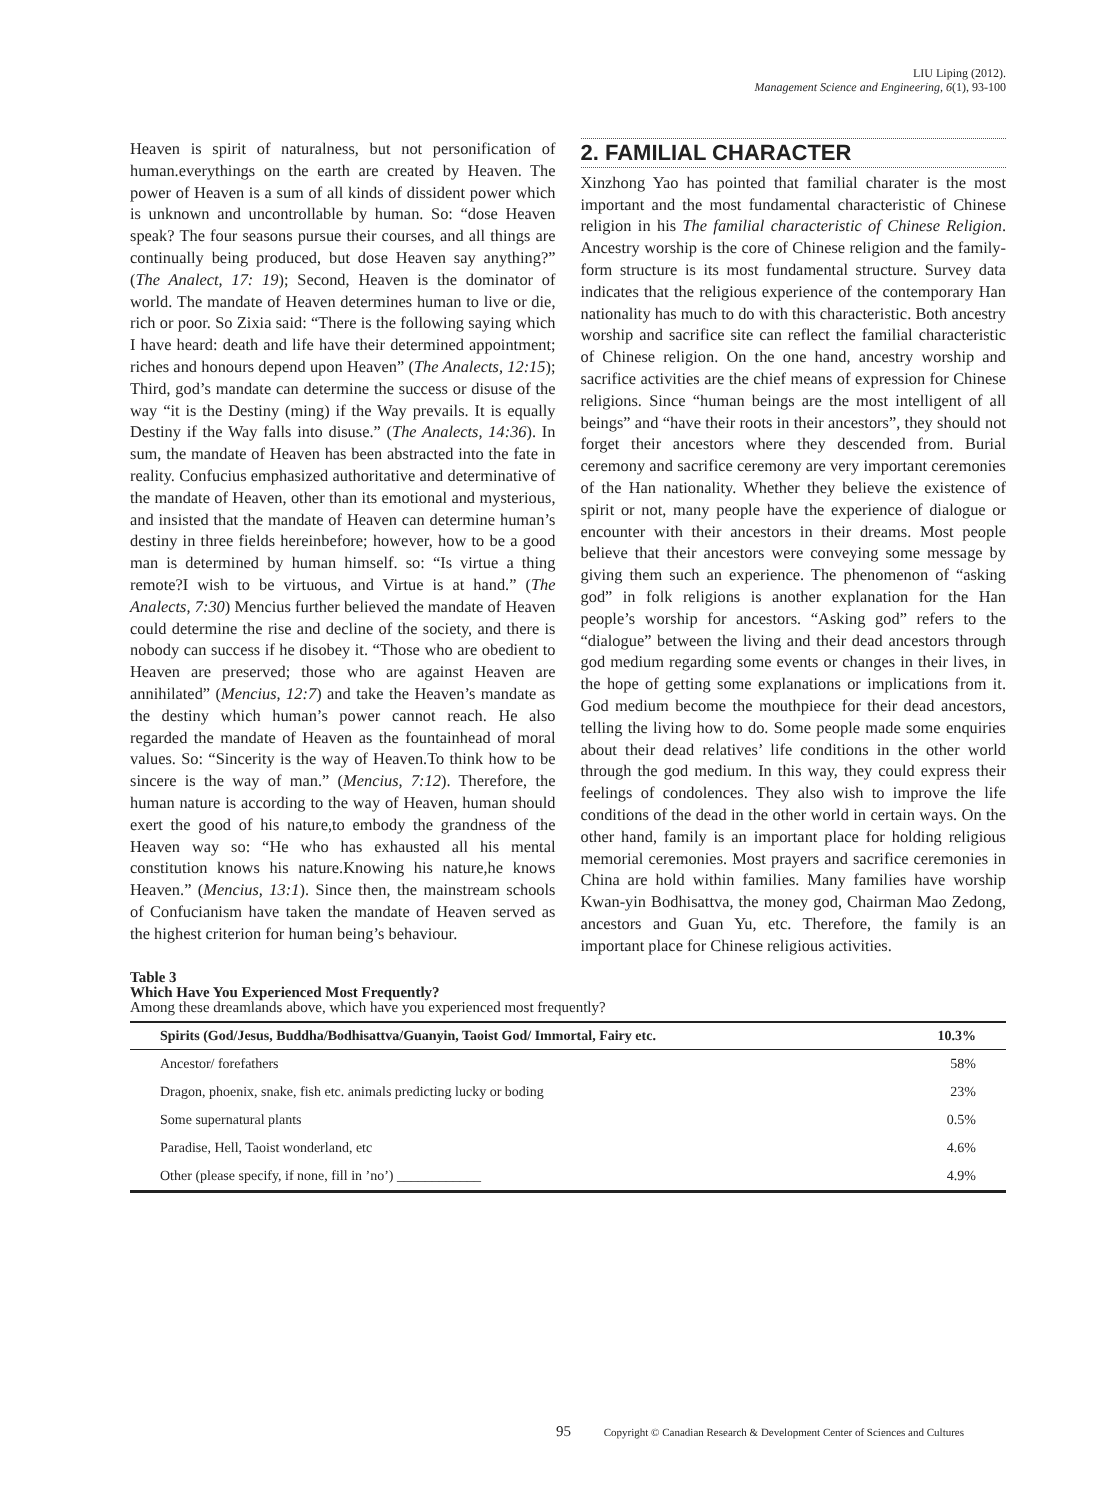LIU Liping (2012).
Management Science and Engineering, 6(1), 93-100
Heaven is spirit of naturalness, but not personification of human.everythings on the earth are created by Heaven. The power of Heaven is a sum of all kinds of dissident power which is unknown and uncontrollable by human. So: “dose Heaven speak? The four seasons pursue their courses, and all things are continually being produced, but dose Heaven say anything?” (The Analect, 17: 19); Second, Heaven is the dominator of world. The mandate of Heaven determines human to live or die, rich or poor. So Zixia said: “There is the following saying which I have heard: death and life have their determined appointment; riches and honours depend upon Heaven” (The Analects, 12:15); Third, god’s mandate can determine the success or disuse of the way “it is the Destiny (ming) if the Way prevails. It is equally Destiny if the Way falls into disuse.” (The Analects, 14:36). In sum, the mandate of Heaven has been abstracted into the fate in reality. Confucius emphasized authoritative and determinative of the mandate of Heaven, other than its emotional and mysterious, and insisted that the mandate of Heaven can determine human’s destiny in three fields hereinbefore; however, how to be a good man is determined by human himself. so: “Is virtue a thing remote?I wish to be virtuous, and Virtue is at hand.” (The Analects, 7:30) Mencius further believed the mandate of Heaven could determine the rise and decline of the society, and there is nobody can success if he disobey it. “Those who are obedient to Heaven are preserved; those who are against Heaven are annihilated” (Mencius, 12:7) and take the Heaven’s mandate as the destiny which human’s power cannot reach. He also regarded the mandate of Heaven as the fountainhead of moral values. So: “Sincerity is the way of Heaven.To think how to be sincere is the way of man.” (Mencius, 7:12). Therefore, the human nature is according to the way of Heaven, human should exert the good of his nature,to embody the grandness of the Heaven way so: “He who has exhausted all his mental constitution knows his nature.Knowing his nature,he knows Heaven.” (Mencius, 13:1). Since then, the mainstream schools of Confucianism have taken the mandate of Heaven served as the highest criterion for human being’s behaviour.
2. FAMILIAL CHARACTER
Xinzhong Yao has pointed that familial charater is the most important and the most fundamental characteristic of Chinese religion in his The familial characteristic of Chinese Religion. Ancestry worship is the core of Chinese religion and the family-form structure is its most fundamental structure. Survey data indicates that the religious experience of the contemporary Han nationality has much to do with this characteristic. Both ancestry worship and sacrifice site can reflect the familial characteristic of Chinese religion. On the one hand, ancestry worship and sacrifice activities are the chief means of expression for Chinese religions. Since “human beings are the most intelligent of all beings” and “have their roots in their ancestors”, they should not forget their ancestors where they descended from. Burial ceremony and sacrifice ceremony are very important ceremonies of the Han nationality. Whether they believe the existence of spirit or not, many people have the experience of dialogue or encounter with their ancestors in their dreams. Most people believe that their ancestors were conveying some message by giving them such an experience. The phenomenon of “asking god” in folk religions is another explanation for the Han people’s worship for ancestors. “Asking god” refers to the “dialogue” between the living and their dead ancestors through god medium regarding some events or changes in their lives, in the hope of getting some explanations or implications from it. God medium become the mouthpiece for their dead ancestors, telling the living how to do. Some people made some enquiries about their dead relatives’ life conditions in the other world through the god medium. In this way, they could express their feelings of condolences. They also wish to improve the life conditions of the dead in the other world in certain ways. On the other hand, family is an important place for holding religious memorial ceremonies. Most prayers and sacrifice ceremonies in China are hold within families. Many families have worship Kwan-yin Bodhisattva, the money god, Chairman Mao Zedong, ancestors and Guan Yu, etc. Therefore, the family is an important place for Chinese religious activities.
Table 3
Which Have You Experienced Most Frequently?
Among these dreamlands above, which have you experienced most frequently?
| Spirits (God/Jesus, Buddha/Bodhisattva/Guanyin, Taoist God/ Immortal, Fairy etc. | 10.3% |
| --- | --- |
| Ancestor/ forefathers | 58% |
| Dragon, phoenix, snake, fish etc. animals predicting lucky or boding | 23% |
| Some supernatural plants | 0.5% |
| Paradise, Hell, Taoist wonderland, etc | 4.6% |
| Other (please specify, if none, fill in ’no’) ____________ | 4.9% |
95 Copyright © Canadian Research & Development Center of Sciences and Cultures